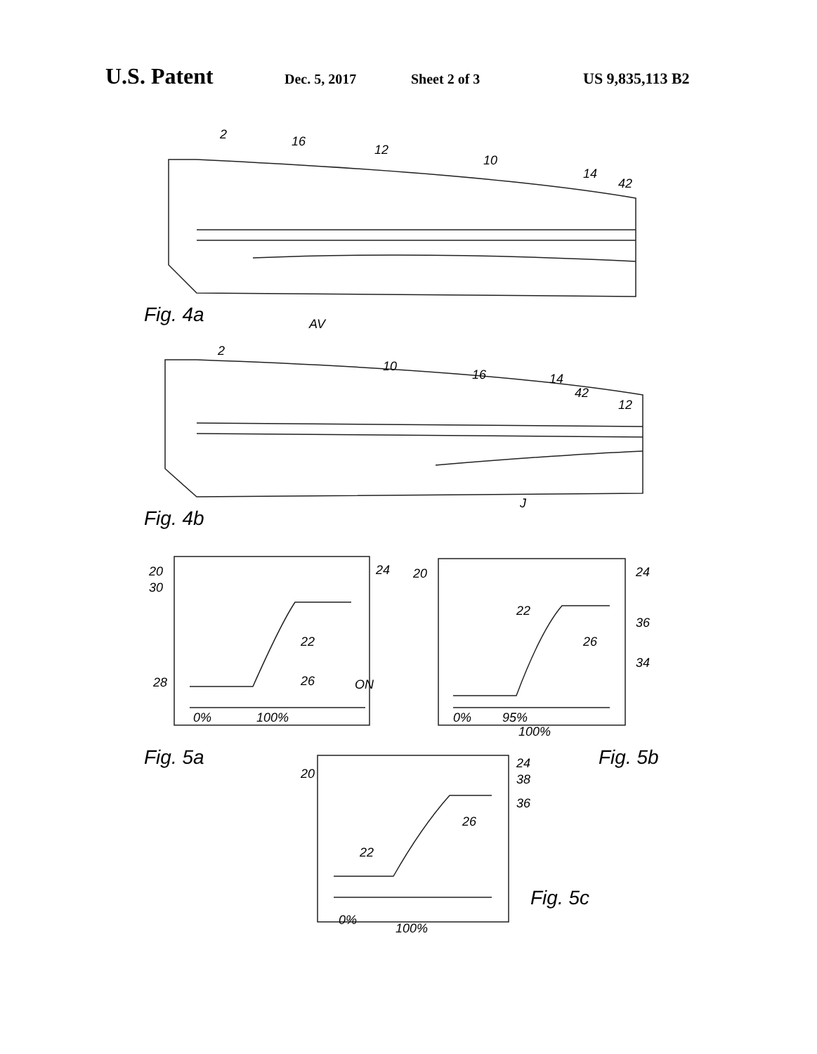U.S. Patent Dec. 5, 2017 Sheet 2 of 3 US 9,835,113 B2
2
16
12
10
14
42
2
10
16
14
42
12
AV
J
20
30
24
22
28
26
ON
0%
100%
20
24
22
36
26
34
0%
95%
100%
20
24
38
36
26
22
0%
100%
Fig. 4a
Fig. 4b
Fig. 5a
Fig. 5b
Fig. 5c